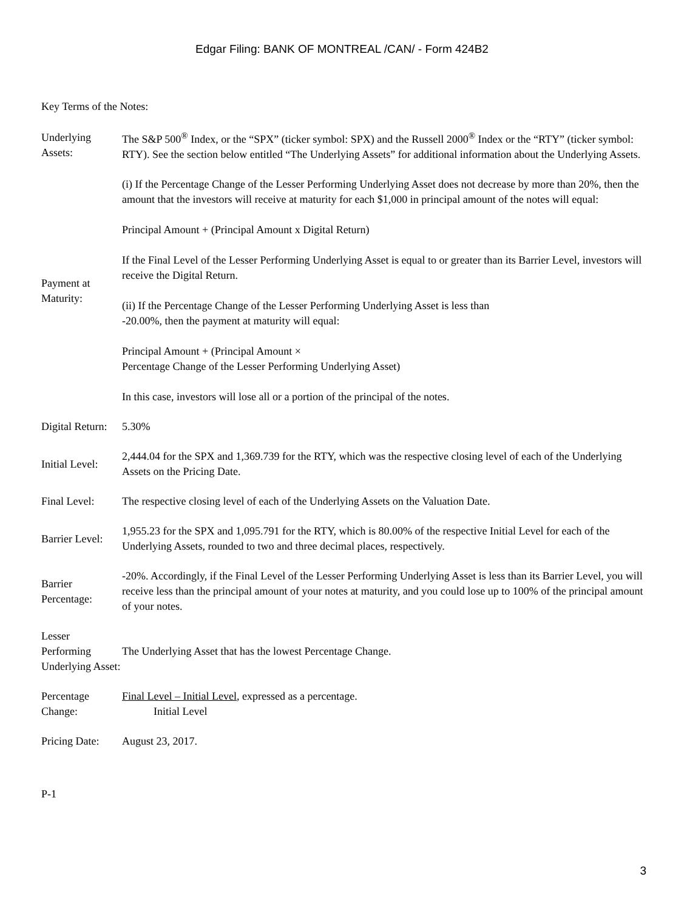Edgar Filing: BANK OF MONTREAL /CAN/ - Form 424B2
Key Terms of the Notes:
| Underlying Assets: | The S&P 500<sup>®</sup> Index, or the “SPX” (ticker symbol: SPX) and the Russell 2000<sup>®</sup> Index or the “RTY” (ticker symbol: RTY). See the section below entitled “The Underlying Assets” for additional information about the Underlying Assets. |
| Payment at Maturity: | (i) If the Percentage Change of the Lesser Performing Underlying Asset does not decrease by more than 20%, then the amount that the investors will receive at maturity for each $1,000 in principal amount of the notes will equal: Principal Amount + (Principal Amount x Digital Return) If the Final Level of the Lesser Performing Underlying Asset is equal to or greater than its Barrier Level, investors will receive the Digital Return. (ii) If the Percentage Change of the Lesser Performing Underlying Asset is less than -20.00%, then the payment at maturity will equal: Principal Amount + (Principal Amount × Percentage Change of the Lesser Performing Underlying Asset) In this case, investors will lose all or a portion of the principal of the notes. |
| Digital Return: | 5.30% |
| Initial Level: | 2,444.04 for the SPX and 1,369.739 for the RTY, which was the respective closing level of each of the Underlying Assets on the Pricing Date. |
| Final Level: | The respective closing level of each of the Underlying Assets on the Valuation Date. |
| Barrier Level: | 1,955.23 for the SPX and 1,095.791 for the RTY, which is 80.00% of the respective Initial Level for each of the Underlying Assets, rounded to two and three decimal places, respectively. |
| Barrier Percentage: | -20%. Accordingly, if the Final Level of the Lesser Performing Underlying Asset is less than its Barrier Level, you will receive less than the principal amount of your notes at maturity, and you could lose up to 100% of the principal amount of your notes. |
| Lesser Performing Underlying Asset: | The Underlying Asset that has the lowest Percentage Change. |
| Percentage Change: | Final Level – Initial Level , expressed as a percentage. Initial Level |
| Pricing Date: | August 23, 2017. |
P-1
3